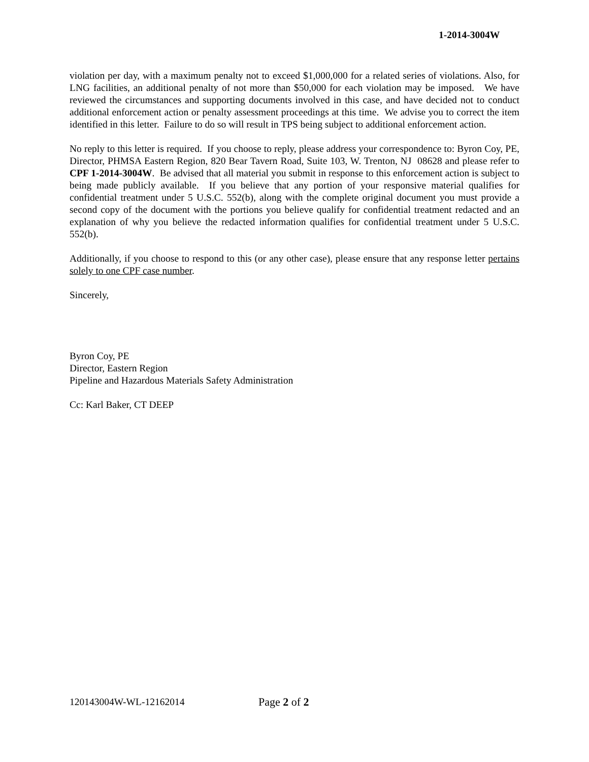1-2014-3004W
violation per day, with a maximum penalty not to exceed $1,000,000 for a related series of violations. Also, for LNG facilities, an additional penalty of not more than $50,000 for each violation may be imposed. We have reviewed the circumstances and supporting documents involved in this case, and have decided not to conduct additional enforcement action or penalty assessment proceedings at this time. We advise you to correct the item identified in this letter. Failure to do so will result in TPS being subject to additional enforcement action.
No reply to this letter is required. If you choose to reply, please address your correspondence to: Byron Coy, PE, Director, PHMSA Eastern Region, 820 Bear Tavern Road, Suite 103, W. Trenton, NJ 08628 and please refer to CPF 1-2014-3004W. Be advised that all material you submit in response to this enforcement action is subject to being made publicly available. If you believe that any portion of your responsive material qualifies for confidential treatment under 5 U.S.C. 552(b), along with the complete original document you must provide a second copy of the document with the portions you believe qualify for confidential treatment redacted and an explanation of why you believe the redacted information qualifies for confidential treatment under 5 U.S.C. 552(b).
Additionally, if you choose to respond to this (or any other case), please ensure that any response letter pertains solely to one CPF case number.
Sincerely,
Byron Coy, PE
Director, Eastern Region
Pipeline and Hazardous Materials Safety Administration
Cc: Karl Baker, CT DEEP
120143004W-WL-12162014 Page 2 of 2